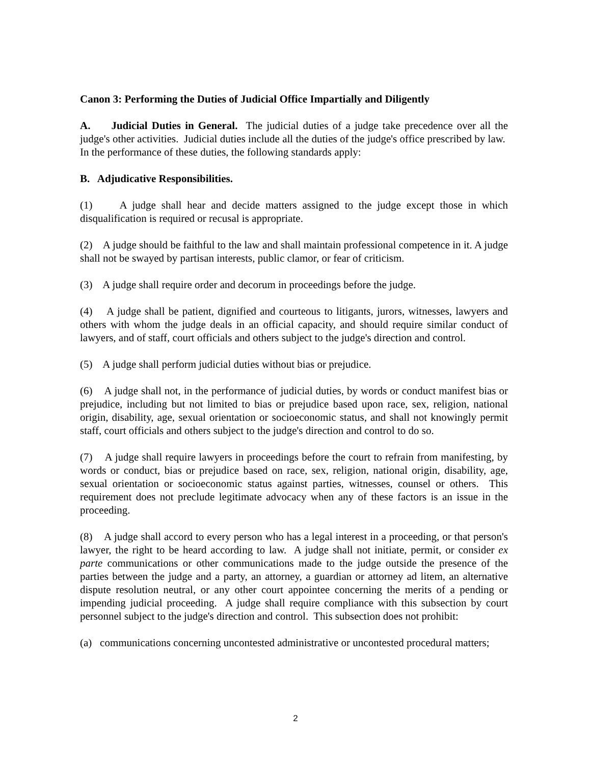Canon 3: Performing the Duties of Judicial Office Impartially and Diligently
A. Judicial Duties in General. The judicial duties of a judge take precedence over all the judge's other activities. Judicial duties include all the duties of the judge's office prescribed by law. In the performance of these duties, the following standards apply:
B. Adjudicative Responsibilities.
(1) A judge shall hear and decide matters assigned to the judge except those in which disqualification is required or recusal is appropriate.
(2) A judge should be faithful to the law and shall maintain professional competence in it. A judge shall not be swayed by partisan interests, public clamor, or fear of criticism.
(3) A judge shall require order and decorum in proceedings before the judge.
(4) A judge shall be patient, dignified and courteous to litigants, jurors, witnesses, lawyers and others with whom the judge deals in an official capacity, and should require similar conduct of lawyers, and of staff, court officials and others subject to the judge's direction and control.
(5) A judge shall perform judicial duties without bias or prejudice.
(6) A judge shall not, in the performance of judicial duties, by words or conduct manifest bias or prejudice, including but not limited to bias or prejudice based upon race, sex, religion, national origin, disability, age, sexual orientation or socioeconomic status, and shall not knowingly permit staff, court officials and others subject to the judge's direction and control to do so.
(7) A judge shall require lawyers in proceedings before the court to refrain from manifesting, by words or conduct, bias or prejudice based on race, sex, religion, national origin, disability, age, sexual orientation or socioeconomic status against parties, witnesses, counsel or others. This requirement does not preclude legitimate advocacy when any of these factors is an issue in the proceeding.
(8) A judge shall accord to every person who has a legal interest in a proceeding, or that person's lawyer, the right to be heard according to law. A judge shall not initiate, permit, or consider ex parte communications or other communications made to the judge outside the presence of the parties between the judge and a party, an attorney, a guardian or attorney ad litem, an alternative dispute resolution neutral, or any other court appointee concerning the merits of a pending or impending judicial proceeding. A judge shall require compliance with this subsection by court personnel subject to the judge's direction and control. This subsection does not prohibit:
(a) communications concerning uncontested administrative or uncontested procedural matters;
2